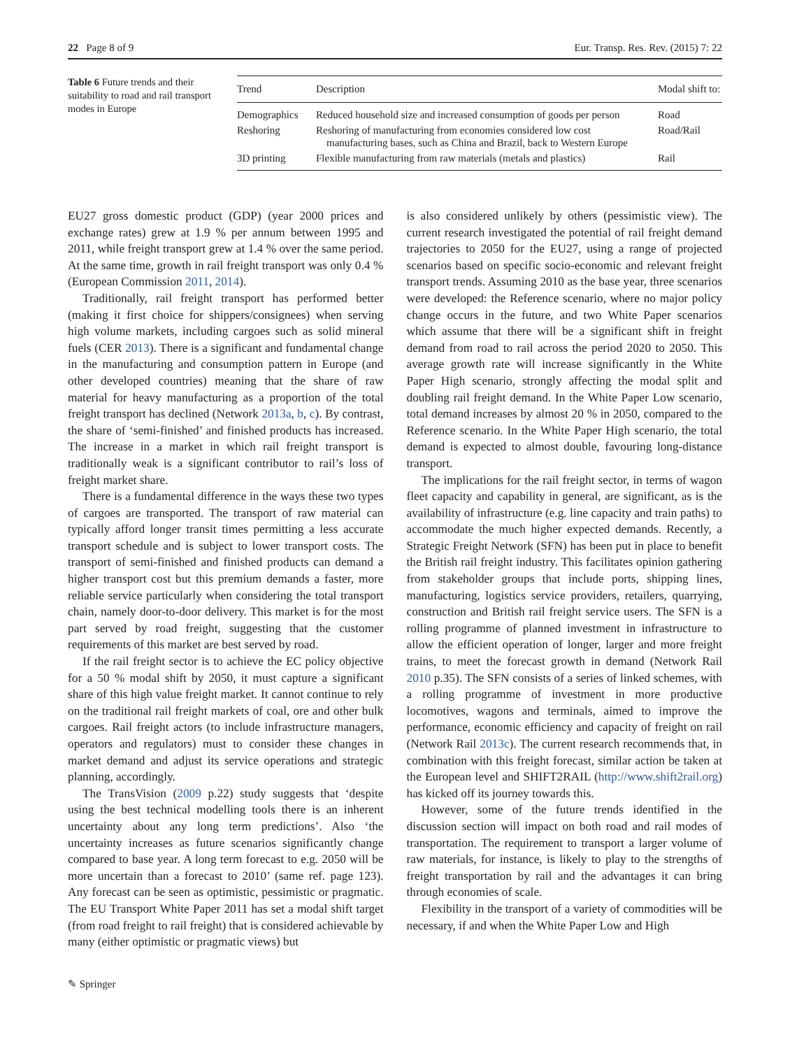22 Page 8 of 9 Eur. Transp. Res. Rev. (2015) 7: 22
Table 6 Future trends and their suitability to road and rail transport modes in Europe
| Trend | Description | Modal shift to: |
| --- | --- | --- |
| Demographics | Reduced household size and increased consumption of goods per person | Road |
| Reshoring | Reshoring of manufacturing from economies considered low cost manufacturing bases, such as China and Brazil, back to Western Europe | Road/Rail |
| 3D printing | Flexible manufacturing from raw materials (metals and plastics) | Rail |
EU27 gross domestic product (GDP) (year 2000 prices and exchange rates) grew at 1.9 % per annum between 1995 and 2011, while freight transport grew at 1.4 % over the same period. At the same time, growth in rail freight transport was only 0.4 % (European Commission 2011, 2014).
Traditionally, rail freight transport has performed better (making it first choice for shippers/consignees) when serving high volume markets, including cargoes such as solid mineral fuels (CER 2013). There is a significant and fundamental change in the manufacturing and consumption pattern in Europe (and other developed countries) meaning that the share of raw material for heavy manufacturing as a proportion of the total freight transport has declined (Network 2013a, b, c). By contrast, the share of ‘semi-finished’ and finished products has increased. The increase in a market in which rail freight transport is traditionally weak is a significant contributor to rail’s loss of freight market share.
There is a fundamental difference in the ways these two types of cargoes are transported. The transport of raw material can typically afford longer transit times permitting a less accurate transport schedule and is subject to lower transport costs. The transport of semi-finished and finished products can demand a higher transport cost but this premium demands a faster, more reliable service particularly when considering the total transport chain, namely door-to-door delivery. This market is for the most part served by road freight, suggesting that the customer requirements of this market are best served by road.
If the rail freight sector is to achieve the EC policy objective for a 50 % modal shift by 2050, it must capture a significant share of this high value freight market. It cannot continue to rely on the traditional rail freight markets of coal, ore and other bulk cargoes. Rail freight actors (to include infrastructure managers, operators and regulators) must to consider these changes in market demand and adjust its service operations and strategic planning, accordingly.
The TransVision (2009 p.22) study suggests that ‘despite using the best technical modelling tools there is an inherent uncertainty about any long term predictions’. Also ‘the uncertainty increases as future scenarios significantly change compared to base year. A long term forecast to e.g. 2050 will be more uncertain than a forecast to 2010’ (same ref. page 123). Any forecast can be seen as optimistic, pessimistic or pragmatic. The EU Transport White Paper 2011 has set a modal shift target (from road freight to rail freight) that is considered achievable by many (either optimistic or pragmatic views) but
is also considered unlikely by others (pessimistic view). The current research investigated the potential of rail freight demand trajectories to 2050 for the EU27, using a range of projected scenarios based on specific socio-economic and relevant freight transport trends. Assuming 2010 as the base year, three scenarios were developed: the Reference scenario, where no major policy change occurs in the future, and two White Paper scenarios which assume that there will be a significant shift in freight demand from road to rail across the period 2020 to 2050. This average growth rate will increase significantly in the White Paper High scenario, strongly affecting the modal split and doubling rail freight demand. In the White Paper Low scenario, total demand increases by almost 20 % in 2050, compared to the Reference scenario. In the White Paper High scenario, the total demand is expected to almost double, favouring long-distance transport.
The implications for the rail freight sector, in terms of wagon fleet capacity and capability in general, are significant, as is the availability of infrastructure (e.g. line capacity and train paths) to accommodate the much higher expected demands. Recently, a Strategic Freight Network (SFN) has been put in place to benefit the British rail freight industry. This facilitates opinion gathering from stakeholder groups that include ports, shipping lines, manufacturing, logistics service providers, retailers, quarrying, construction and British rail freight service users. The SFN is a rolling programme of planned investment in infrastructure to allow the efficient operation of longer, larger and more freight trains, to meet the forecast growth in demand (Network Rail 2010 p.35). The SFN consists of a series of linked schemes, with a rolling programme of investment in more productive locomotives, wagons and terminals, aimed to improve the performance, economic efficiency and capacity of freight on rail (Network Rail 2013c). The current research recommends that, in combination with this freight forecast, similar action be taken at the European level and SHIFT2RAIL (http://www.shift2rail.org) has kicked off its journey towards this.
However, some of the future trends identified in the discussion section will impact on both road and rail modes of transportation. The requirement to transport a larger volume of raw materials, for instance, is likely to play to the strengths of freight transportation by rail and the advantages it can bring through economies of scale.
Flexibility in the transport of a variety of commodities will be necessary, if and when the White Paper Low and High
✎ Springer